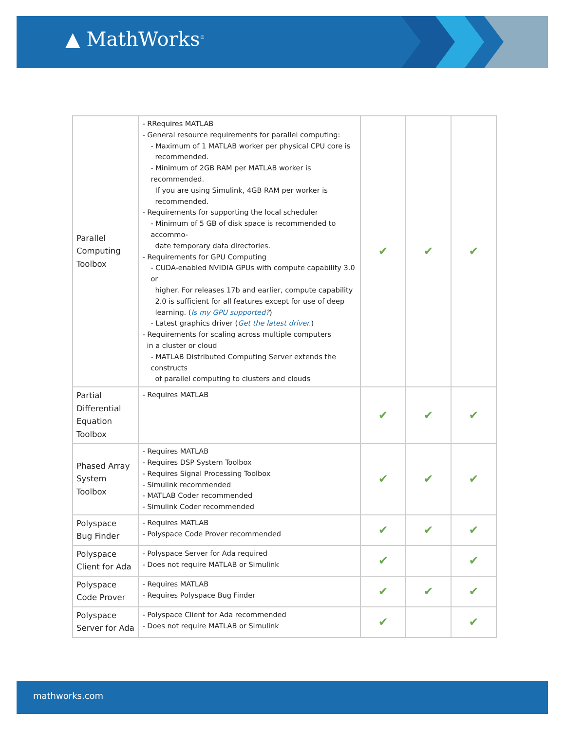▲ MathWorks<sup>®</sup>
| Parallel Computing Toolbox | - RRequires MATLAB - General resource requirements for parallel computing: - Maximum of 1 MATLAB worker per physical CPU core is recommended. - Minimum of 2GB RAM per MATLAB worker is recommended. If you are using Simulink, 4GB RAM per worker is recommended. - Requirements for supporting the local scheduler - Minimum of 5 GB of disk space is recommended to accommo- date temporary data directories. - Requirements for GPU Computing - CUDA-enabled NVIDIA GPUs with compute capability 3.0 or higher. For releases 17b and earlier, compute capability 2.0 is sufficient for all features except for use of deep learning. ( Is my GPU supported? ) - Latest graphics driver ( Get the latest driver. ) - Requirements for scaling across multiple computers in a cluster or cloud - MATLAB Distributed Computing Server extends the constructs of parallel computing to clusters and clouds | ✔ | ✔ | ✔ |
| Partial Differential Equation Toolbox | - Requires MATLAB | ✔ | ✔ | ✔ |
| Phased Array System Toolbox | - Requires MATLAB - Requires DSP System Toolbox - Requires Signal Processing Toolbox - Simulink recommended - MATLAB Coder recommended - Simulink Coder recommended | ✔ | ✔ | ✔ |
| Polyspace Bug Finder | - Requires MATLAB - Polyspace Code Prover recommended | ✔ | ✔ | ✔ |
| Polyspace Client for Ada | - Polyspace Server for Ada required - Does not require MATLAB or Simulink | ✔ | | ✔ |
| Polyspace Code Prover | - Requires MATLAB - Requires Polyspace Bug Finder | ✔ | ✔ | ✔ |
| Polyspace Server for Ada | - Polyspace Client for Ada recommended - Does not require MATLAB or Simulink | ✔ | | ✔ |
mathworks.com